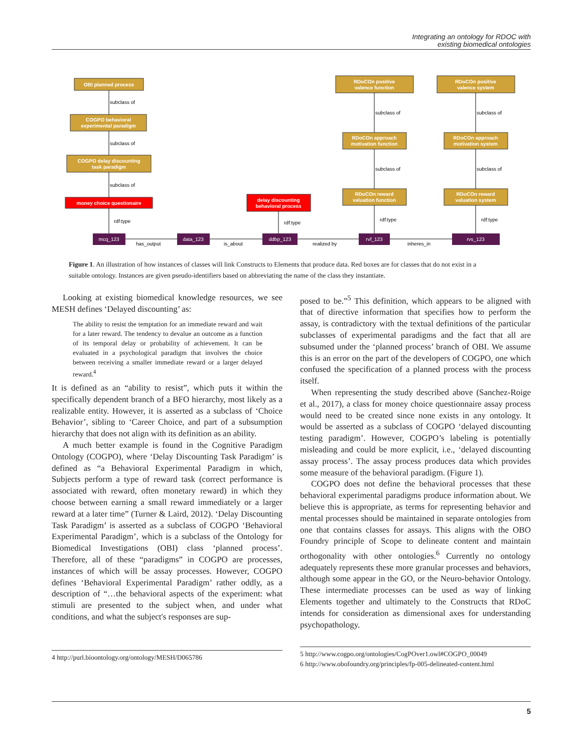Integrating an ontology for RDOC with
existing biomedical ontologies
OBI planned process
COGPO behavioral
experimental paradigm
COGPO delay discounting
task paradigm
money choice questionaire
delay discounting
behavioral process
RDoCOn positive
valence function
RDoCOn positive
valence system
RDoCOn approach
motivation function
RDoCOn approach
motivation system
RDoCOn reward
valuation function
RDoCOn reward
valuation system
mcq_123
data_123
ddbp_123
rvf_123
rvs_123
subclass of
subclass of
subclass of
rdf:type
rdf:type
subclass of
subclass of
subclass of
subclass of
rdf:type
rdf:type
has_output
is_about
realized by
inheres_in
Figure 1. An illustration of how instances of classes will link Constructs to Elements that produce data. Red boxes are for classes that do not exist in a suitable ontology. Instances are given pseudo-identifiers based on abbreviating the name of the class they instantiate.
Looking at existing biomedical knowledge resources, we see MESH defines ‘Delayed discounting’ as:
The ability to resist the temptation for an immediate reward and wait for a later reward. The tendency to devalue an outcome as a function of its temporal delay or probability of achievement. It can be evaluated in a psychological paradigm that involves the choice between receiving a smaller immediate reward or a larger delayed reward.<sup>4</sup>
It is defined as an “ability to resist”, which puts it within the specifically dependent branch of a BFO hierarchy, most likely as a realizable entity. However, it is asserted as a subclass of ‘Choice Behavior’, sibling to ‘Career Choice, and part of a subsumption hierarchy that does not align with its definition as an ability.
A much better example is found in the Cognitive Paradigm Ontology (COGPO), where ‘Delay Discounting Task Paradigm’ is defined as “a Behavioral Experimental Paradigm in which, Subjects perform a type of reward task (correct performance is associated with reward, often monetary reward) in which they choose between earning a small reward immediately or a larger reward at a later time” (Turner & Laird, 2012). ‘Delay Discounting Task Paradigm’ is asserted as a subclass of COGPO ‘Behavioral Experimental Paradigm’, which is a subclass of the Ontology for Biomedical Investigations (OBI) class ‘planned process’. Therefore, all of these “paradigms” in COGPO are processes, instances of which will be assay processes. However, COGPO defines ‘Behavioral Experimental Paradigm’ rather oddly, as a description of “…the behavioral aspects of the experiment: what stimuli are presented to the subject when, and under what conditions, and what the subject's responses are sup-
4 http://purl.bioontology.org/ontology/MESH/D065786
posed to be.”<sup>5</sup> This definition, which appears to be aligned with that of directive information that specifies how to perform the assay, is contradictory with the textual definitions of the particular subclasses of experimental paradigms and the fact that all are subsumed under the ‘planned process’ branch of OBI. We assume this is an error on the part of the developers of COGPO, one which confused the specification of a planned process with the process itself.
When representing the study described above (Sanchez-Roige et al., 2017), a class for money choice questionnaire assay process would need to be created since none exists in any ontology. It would be asserted as a subclass of COGPO ‘delayed discounting testing paradigm’. However, COGPO’s labeling is potentially misleading and could be more explicit, i.e., ‘delayed discounting assay process’. The assay process produces data which provides some measure of the behavioral paradigm. (Figure 1).
COGPO does not define the behavioral processes that these behavioral experimental paradigms produce information about. We believe this is appropriate, as terms for representing behavior and mental processes should be maintained in separate ontologies from one that contains classes for assays. This aligns with the OBO Foundry principle of Scope to delineate content and maintain orthogonality with other ontologies.<sup>6</sup> Currently no ontology adequately represents these more granular processes and behaviors, although some appear in the GO, or the Neuro-behavior Ontology. These intermediate processes can be used as way of linking Elements together and ultimately to the Constructs that RDoC intends for consideration as dimensional axes for understanding psychopathology.
5 http://www.cogpo.org/ontologies/CogPOver1.owl#COGPO_00049
6 http://www.obofoundry.org/principles/fp-005-delineated-content.html
5